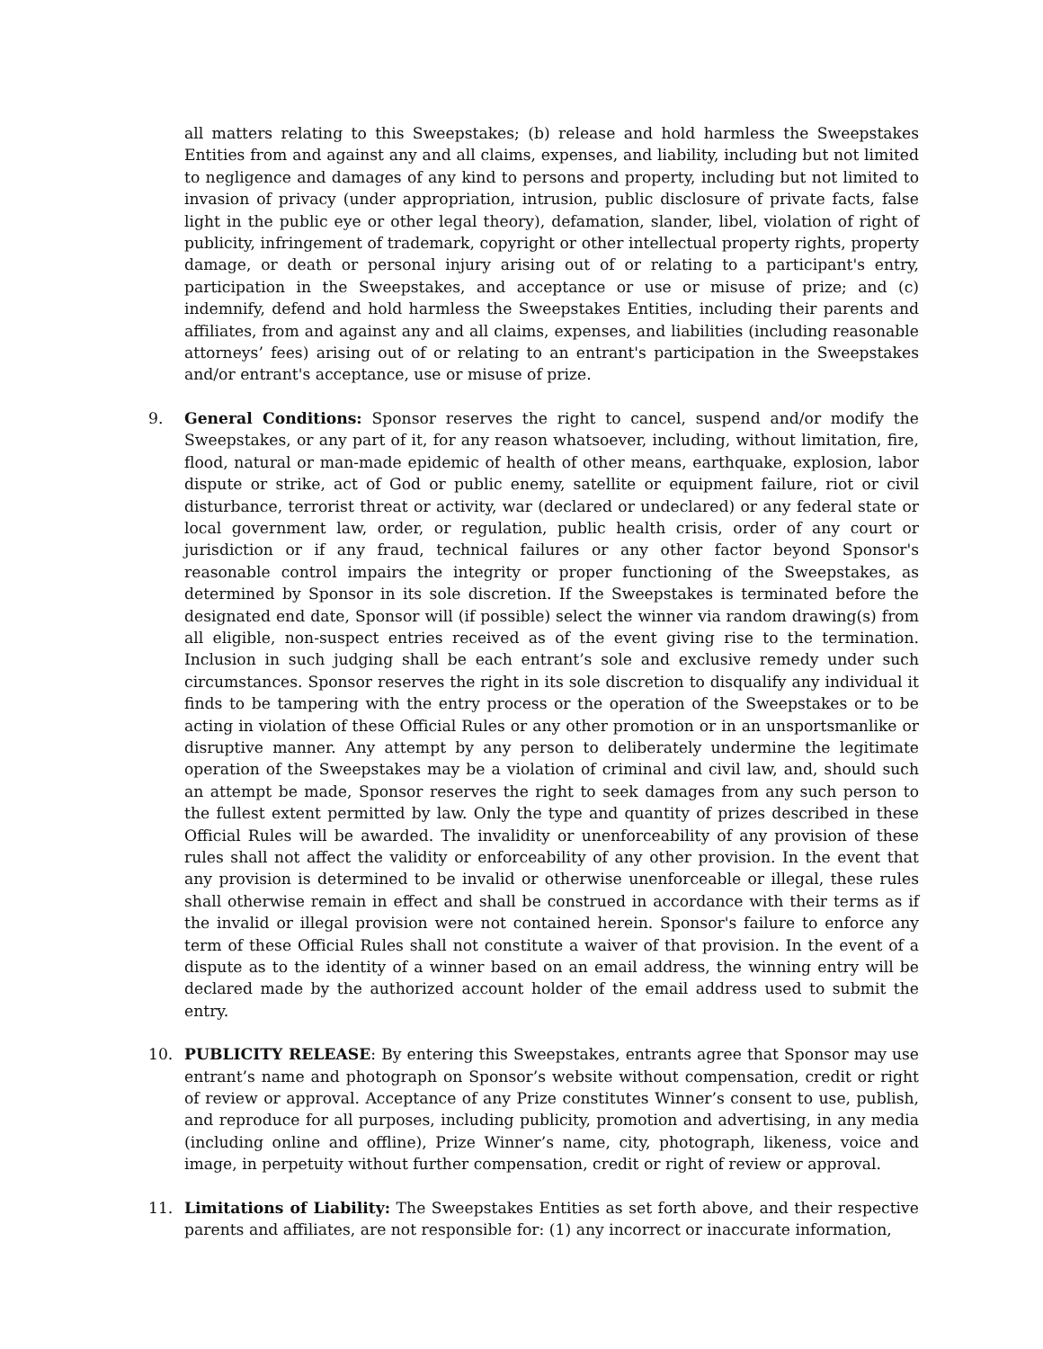all matters relating to this Sweepstakes; (b) release and hold harmless the Sweepstakes Entities from and against any and all claims, expenses, and liability, including but not limited to negligence and damages of any kind to persons and property, including but not limited to invasion of privacy (under appropriation, intrusion, public disclosure of private facts, false light in the public eye or other legal theory), defamation, slander, libel, violation of right of publicity, infringement of trademark, copyright or other intellectual property rights, property damage, or death or personal injury arising out of or relating to a participant's entry, participation in the Sweepstakes, and acceptance or use or misuse of prize; and (c) indemnify, defend and hold harmless the Sweepstakes Entities, including their parents and affiliates, from and against any and all claims, expenses, and liabilities (including reasonable attorneys’ fees) arising out of or relating to an entrant's participation in the Sweepstakes and/or entrant's acceptance, use or misuse of prize.
9. General Conditions: Sponsor reserves the right to cancel, suspend and/or modify the Sweepstakes, or any part of it, for any reason whatsoever, including, without limitation, fire, flood, natural or man-made epidemic of health of other means, earthquake, explosion, labor dispute or strike, act of God or public enemy, satellite or equipment failure, riot or civil disturbance, terrorist threat or activity, war (declared or undeclared) or any federal state or local government law, order, or regulation, public health crisis, order of any court or jurisdiction or if any fraud, technical failures or any other factor beyond Sponsor's reasonable control impairs the integrity or proper functioning of the Sweepstakes, as determined by Sponsor in its sole discretion. If the Sweepstakes is terminated before the designated end date, Sponsor will (if possible) select the winner via random drawing(s) from all eligible, non-suspect entries received as of the event giving rise to the termination. Inclusion in such judging shall be each entrant’s sole and exclusive remedy under such circumstances. Sponsor reserves the right in its sole discretion to disqualify any individual it finds to be tampering with the entry process or the operation of the Sweepstakes or to be acting in violation of these Official Rules or any other promotion or in an unsportsmanlike or disruptive manner. Any attempt by any person to deliberately undermine the legitimate operation of the Sweepstakes may be a violation of criminal and civil law, and, should such an attempt be made, Sponsor reserves the right to seek damages from any such person to the fullest extent permitted by law. Only the type and quantity of prizes described in these Official Rules will be awarded. The invalidity or unenforceability of any provision of these rules shall not affect the validity or enforceability of any other provision. In the event that any provision is determined to be invalid or otherwise unenforceable or illegal, these rules shall otherwise remain in effect and shall be construed in accordance with their terms as if the invalid or illegal provision were not contained herein. Sponsor's failure to enforce any term of these Official Rules shall not constitute a waiver of that provision. In the event of a dispute as to the identity of a winner based on an email address, the winning entry will be declared made by the authorized account holder of the email address used to submit the entry.
10. PUBLICITY RELEASE: By entering this Sweepstakes, entrants agree that Sponsor may use entrant’s name and photograph on Sponsor’s website without compensation, credit or right of review or approval. Acceptance of any Prize constitutes Winner’s consent to use, publish, and reproduce for all purposes, including publicity, promotion and advertising, in any media (including online and offline), Prize Winner’s name, city, photograph, likeness, voice and image, in perpetuity without further compensation, credit or right of review or approval.
11. Limitations of Liability: The Sweepstakes Entities as set forth above, and their respective parents and affiliates, are not responsible for: (1) any incorrect or inaccurate information,